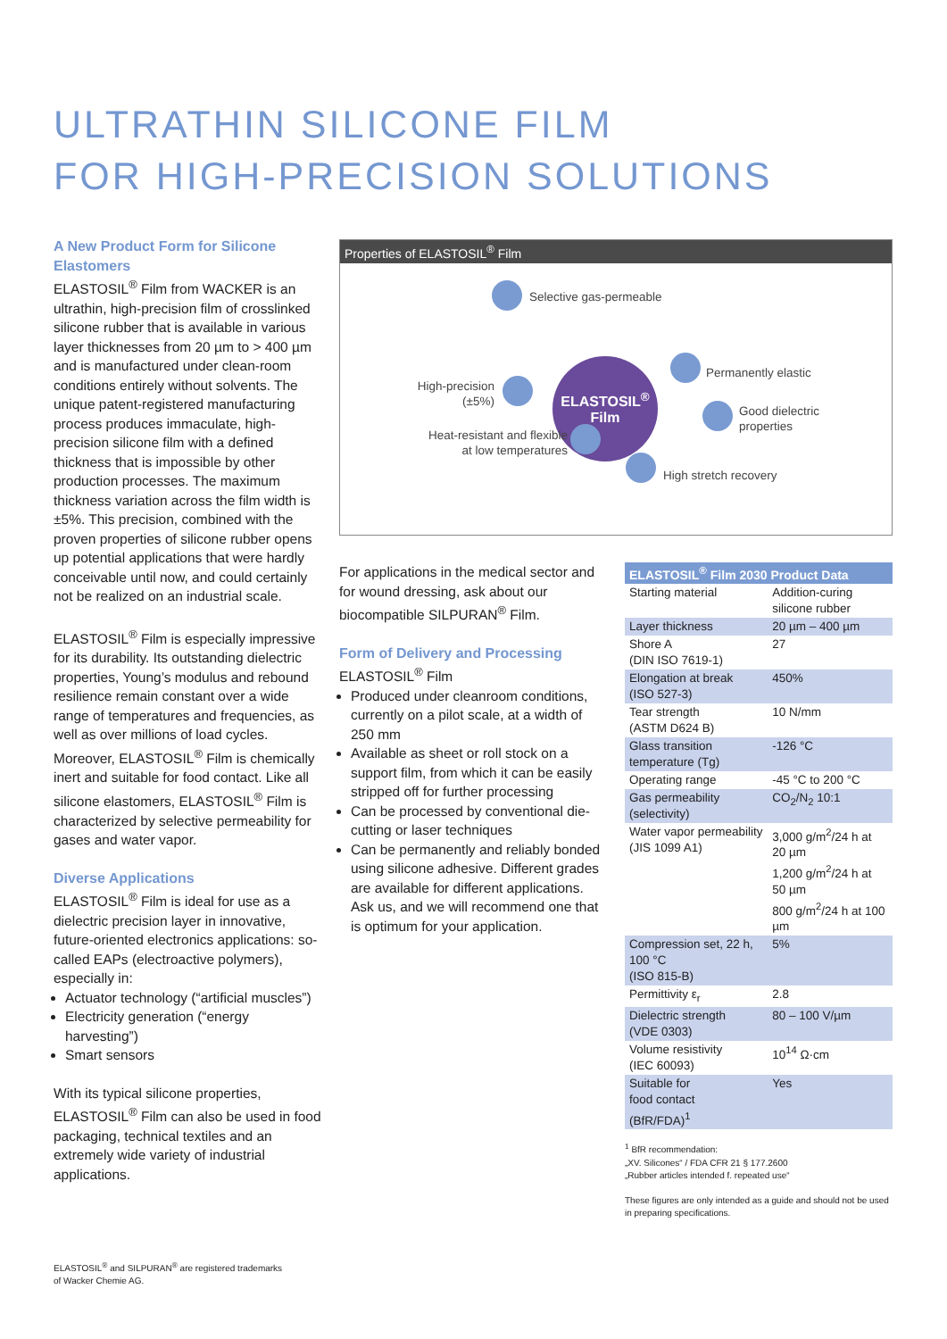ULTRATHIN SILICONE FILM
FOR HIGH-PRECISION SOLUTIONS
A New Product Form for Silicone Elastomers
ELASTOSIL<sup>®</sup> Film from WACKER is an ultrathin, high-precision film of crosslinked silicone rubber that is available in various layer thicknesses from 20 µm to > 400 µm and is manufactured under clean-room conditions entirely without solvents. The unique patent-registered manufacturing process produces immaculate, high-precision silicone film with a defined thickness that is impossible by other production processes. The maximum thickness variation across the film width is ±5%. This precision, combined with the proven properties of silicone rubber opens up potential applications that were hardly conceivable until now, and could certainly not be realized on an industrial scale.
ELASTOSIL<sup>®</sup> Film is especially impressive for its durability. Its outstanding dielectric properties, Young’s modulus and rebound resilience remain constant over a wide range of temperatures and frequencies, as well as over millions of load cycles. Moreover, ELASTOSIL<sup>®</sup> Film is chemically inert and suitable for food contact. Like all silicone elastomers, ELASTOSIL<sup>®</sup> Film is characterized by selective permeability for gases and water vapor.
Diverse Applications
ELASTOSIL<sup>®</sup> Film is ideal for use as a dielectric precision layer in innovative, future-oriented electronics applications: so-called EAPs (electroactive polymers), especially in:
Actuator technology (“artificial muscles”)
Electricity generation (“energy harvesting”)
Smart sensors
With its typical silicone properties, ELASTOSIL<sup>®</sup> Film can also be used in food packaging, technical textiles and an extremely wide variety of industrial applications.
Properties of ELASTOSIL<sup>®</sup> Film
Selective gas-permeable
High-precision
(±5%)
ELASTOSIL<sup>®</sup>
Film
Permanently elastic
Good dielectric
properties
Heat-resistant and flexible
at low temperatures
High stretch recovery
For applications in the medical sector and for wound dressing, ask about our biocompatible SILPURAN<sup>®</sup> Film.
Form of Delivery and Processing
ELASTOSIL<sup>®</sup> Film
Produced under cleanroom conditions, currently on a pilot scale, at a width of 250 mm
Available as sheet or roll stock on a support film, from which it can be easily stripped off for further processing
Can be processed by conventional die-cutting or laser techniques
Can be permanently and reliably bonded using silicone adhesive. Different grades are available for different applications. Ask us, and we will recommend one that is optimum for your application.
| ELASTOSIL<sup>®</sup> Film 2030 Product Data | |
| --- | --- |
| Starting material | Addition-curing silicone rubber |
| Layer thickness | 20 µm – 400 µm |
| Shore A (DIN ISO 7619-1) | 27 |
| Elongation at break (ISO 527-3) | 450% |
| Tear strength (ASTM D624 B) | 10 N/mm |
| Glass transition temperature (Tg) | -126 °C |
| Operating range | -45 °C to 200 °C |
| Gas permeability (selectivity) | CO<sub>2</sub>/N<sub>2</sub> 10:1 |
| Water vapor permeability (JIS 1099 A1) | 3,000 g/m<sup>2</sup>/24 h at 20 µm 1,200 g/m<sup>2</sup>/24 h at 50 µm 800 g/m<sup>2</sup>/24 h at 100 µm |
| Compression set, 22 h, 100 °C (ISO 815-B) | 5% |
| Permittivity ε<sub>r</sub> | 2.8 |
| Dielectric strength (VDE 0303) | 80 – 100 V/µm |
| Volume resistivity (IEC 60093) | 10<sup>14</sup> Ω·cm |
| Suitable for food contact (BfR/FDA)<sup>1</sup> | Yes |
<sup>1</sup> BfR recommendation:
„XV. Silicones“ / FDA CFR 21 § 177.2600
„Rubber articles intended f. repeated use“
These figures are only intended as a guide and should not be used in preparing specifications.
ELASTOSIL<sup>®</sup> and SILPURAN<sup>®</sup> are registered trademarks
of Wacker Chemie AG.